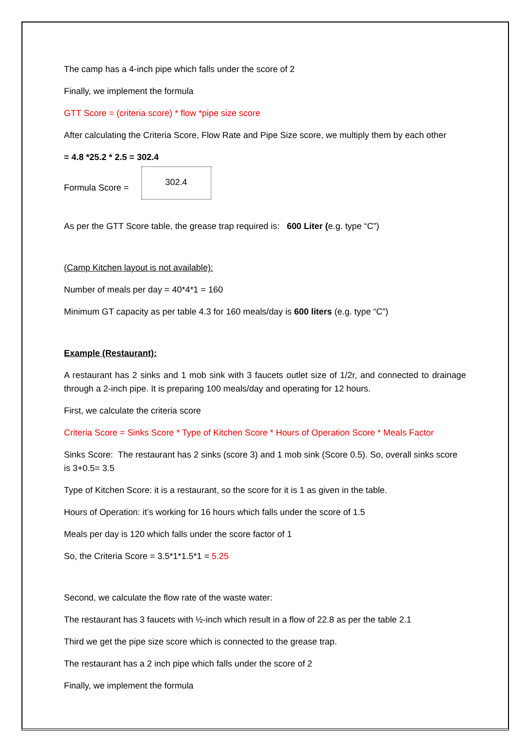The camp has a 4-inch pipe which falls under the score of 2
Finally, we implement the formula
GTT Score = (criteria score) * flow *pipe size score
After calculating the Criteria Score, Flow Rate and Pipe Size score, we multiply them by each other
= 4.8 *25.2 * 2.5 = 302.4
Formula Score = 302.4
As per the GTT Score table, the grease trap required is: 600 Liter (e.g. type “C”)
(Camp Kitchen layout is not available):
Number of meals per day = 40*4*1 = 160
Minimum GT capacity as per table 4.3 for 160 meals/day is 600 liters (e.g. type “C”)
Example (Restaurant):
A restaurant has 2 sinks and 1 mob sink with 3 faucets outlet size of 1/2r, and connected to drainage through a 2-inch pipe. It is preparing 100 meals/day and operating for 12 hours.
First, we calculate the criteria score
Criteria Score = Sinks Score * Type of Kitchen Score * Hours of Operation Score * Meals Factor
Sinks Score: The restaurant has 2 sinks (score 3) and 1 mob sink (Score 0.5). So, overall sinks score is 3+0.5= 3.5
Type of Kitchen Score: it is a restaurant, so the score for it is 1 as given in the table.
Hours of Operation: it’s working for 16 hours which falls under the score of 1.5
Meals per day is 120 which falls under the score factor of 1
So, the Criteria Score = 3.5*1*1.5*1 = 5.25
Second, we calculate the flow rate of the waste water:
The restaurant has 3 faucets with ½-inch which result in a flow of 22.8 as per the table 2.1
Third we get the pipe size score which is connected to the grease trap.
The restaurant has a 2 inch pipe which falls under the score of 2
Finally, we implement the formula